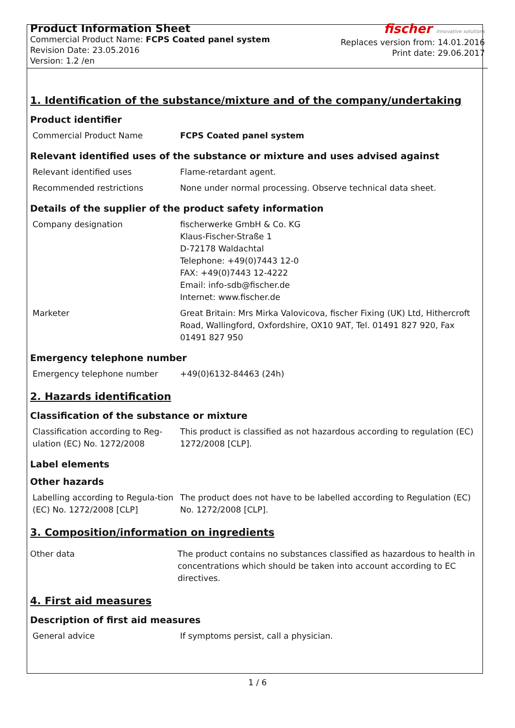Product Information Sheet
Commercial Product Name: FCPS Coated panel system
Revision Date: 23.05.2016
Version: 1.2 /en
fischer innovative solutions
Replaces version from: 14.01.2016
Print date: 29.06.2017
1. Identification of the substance/mixture and of the company/undertaking
Product identifier
| Commercial Product Name | FCPS Coated panel system |
Relevant identified uses of the substance or mixture and uses advised against
| Relevant identified uses | Flame-retardant agent. |
| Recommended restrictions | None under normal processing. Observe technical data sheet. |
Details of the supplier of the product safety information
| Company designation | fischerwerke GmbH & Co. KG Klaus-Fischer-Straße 1 D-72178 Waldachtal Telephone: +49(0)7443 12-0 FAX: +49(0)7443 12-4222 Email: info-sdb@fischer.de Internet: www.fischer.de |
| Marketer | Great Britain: Mrs Mirka Valovicova, fischer Fixing (UK) Ltd, Hithercroft Road, Wallingford, Oxfordshire, OX10 9AT, Tel. 01491 827 920, Fax 01491 827 950 |
Emergency telephone number
| Emergency telephone number | +49(0)6132-84463 (24h) |
2. Hazards identification
Classification of the substance or mixture
| Classification according to Reg-ulation (EC) No. 1272/2008 | This product is classified as not hazardous according to regulation (EC) 1272/2008 [CLP]. |
Label elements
Other hazards
| Labelling according to Regula-tion (EC) No. 1272/2008 [CLP] | The product does not have to be labelled according to Regulation (EC) No. 1272/2008 [CLP]. |
3. Composition/information on ingredients
| Other data | The product contains no substances classified as hazardous to health in concentrations which should be taken into account according to EC directives. |
4. First aid measures
Description of first aid measures
| General advice | If symptoms persist, call a physician. |
1 / 6